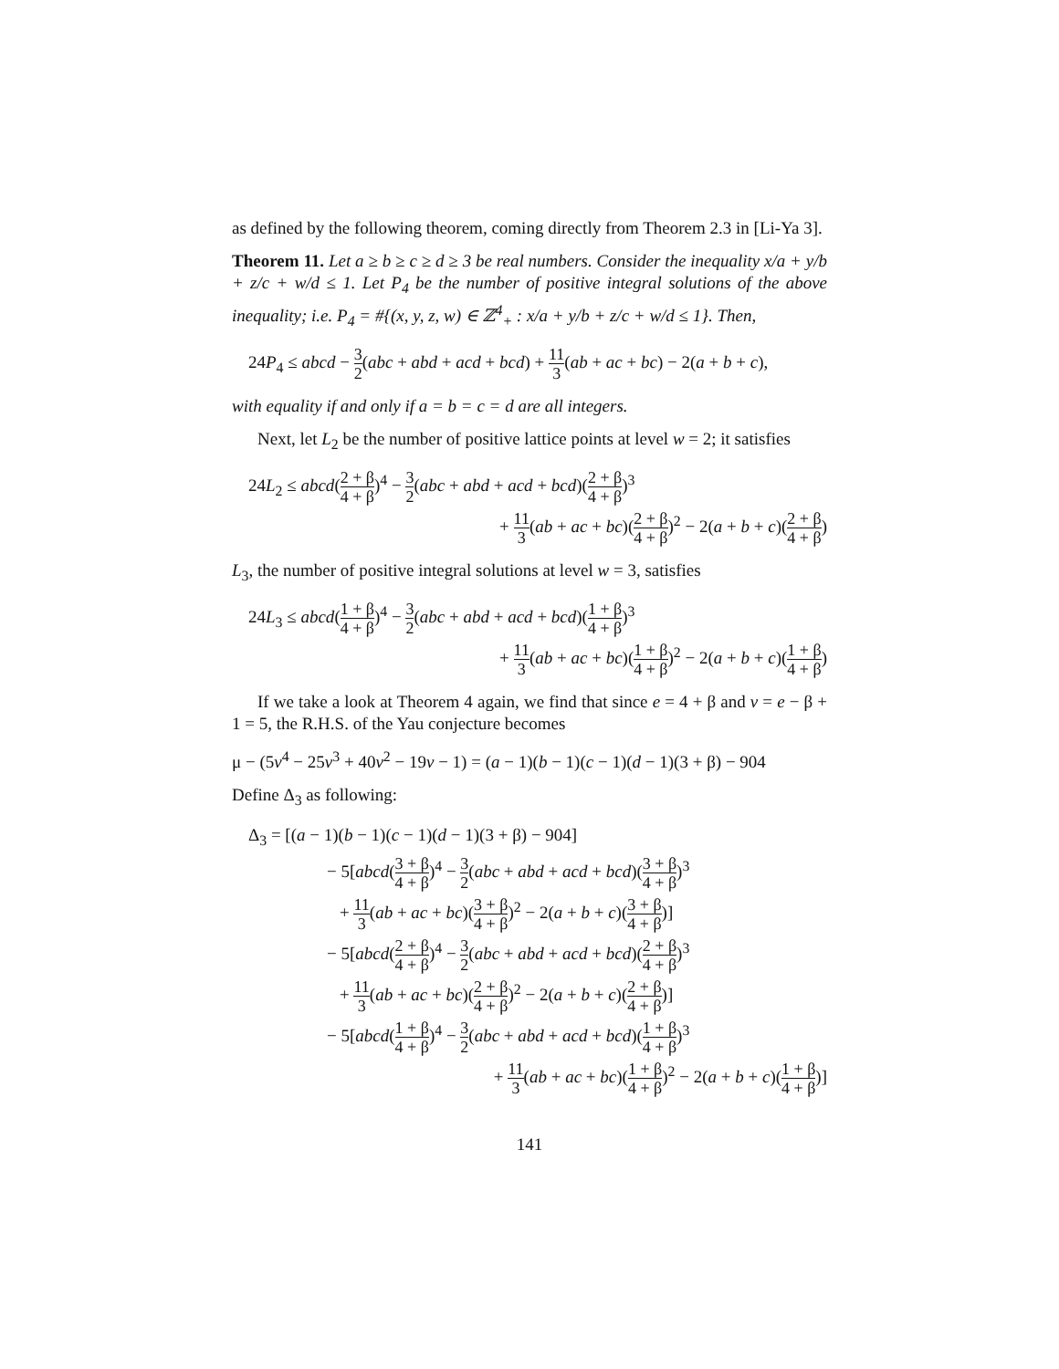as defined by the following theorem, coming directly from Theorem 2.3 in [Li-Ya 3].
Theorem 11. Let a ≥ b ≥ c ≥ d ≥ 3 be real numbers. Consider the inequality x/a + y/b + z/c + w/d ≤ 1. Let P<sub>4</sub> be the number of positive integral solutions of the above inequality; i.e. P<sub>4</sub> = #{(x, y, z, w) ∈ ℤ<sup>4</sup><sub>+</sub> : x/a + y/b + z/c + w/d ≤ 1}. Then,
24P<sub>4</sub> ≤ abcd − 3 2(abc + abd + acd + bcd) + 11 3(ab + ac + bc) − 2(a + b + c),
with equality if and only if a = b = c = d are all integers.
Next, let L<sub>2</sub> be the number of positive lattice points at level w = 2; it satisfies
24L<sub>2</sub> ≤ abcd(2 + β 4 + β)<sup>4</sup> − 3 2(abc + abd + acd + bcd)(2 + β 4 + β)<sup>3</sup>
+ 11 3(ab + ac + bc)(2 + β 4 + β)<sup>2</sup> − 2(a + b + c)(2 + β 4 + β)
L<sub>3</sub>, the number of positive integral solutions at level w = 3, satisfies
24L<sub>3</sub> ≤ abcd(1 + β 4 + β)<sup>4</sup> − 3 2(abc + abd + acd + bcd)(1 + β 4 + β)<sup>3</sup>
+ 11 3(ab + ac + bc)(1 + β 4 + β)<sup>2</sup> − 2(a + b + c)(1 + β 4 + β)
If we take a look at Theorem 4 again, we find that since e = 4 + β and v = e − β + 1 = 5, the R.H.S. of the Yau conjecture becomes
μ − (5v<sup>4</sup> − 25v<sup>3</sup> + 40v<sup>2</sup> − 19v − 1) = (a − 1)(b − 1)(c − 1)(d − 1)(3 + β) − 904
Define Δ<sub>3</sub> as following:
Δ<sub>3</sub> = [(a − 1)(b − 1)(c − 1)(d − 1)(3 + β) − 904]
− 5[abcd(3 + β 4 + β)<sup>4</sup> − 3 2(abc + abd + acd + bcd)(3 + β 4 + β)<sup>3</sup>
+ 11 3(ab + ac + bc)(3 + β 4 + β)<sup>2</sup> − 2(a + b + c)(3 + β 4 + β)]
− 5[abcd(2 + β 4 + β)<sup>4</sup> − 3 2(abc + abd + acd + bcd)(2 + β 4 + β)<sup>3</sup>
+ 11 3(ab + ac + bc)(2 + β 4 + β)<sup>2</sup> − 2(a + b + c)(2 + β 4 + β)]
− 5[abcd(1 + β 4 + β)<sup>4</sup> − 3 2(abc + abd + acd + bcd)(1 + β 4 + β)<sup>3</sup>
+ 11 3(ab + ac + bc)(1 + β 4 + β)<sup>2</sup> − 2(a + b + c)(1 + β 4 + β)]
141